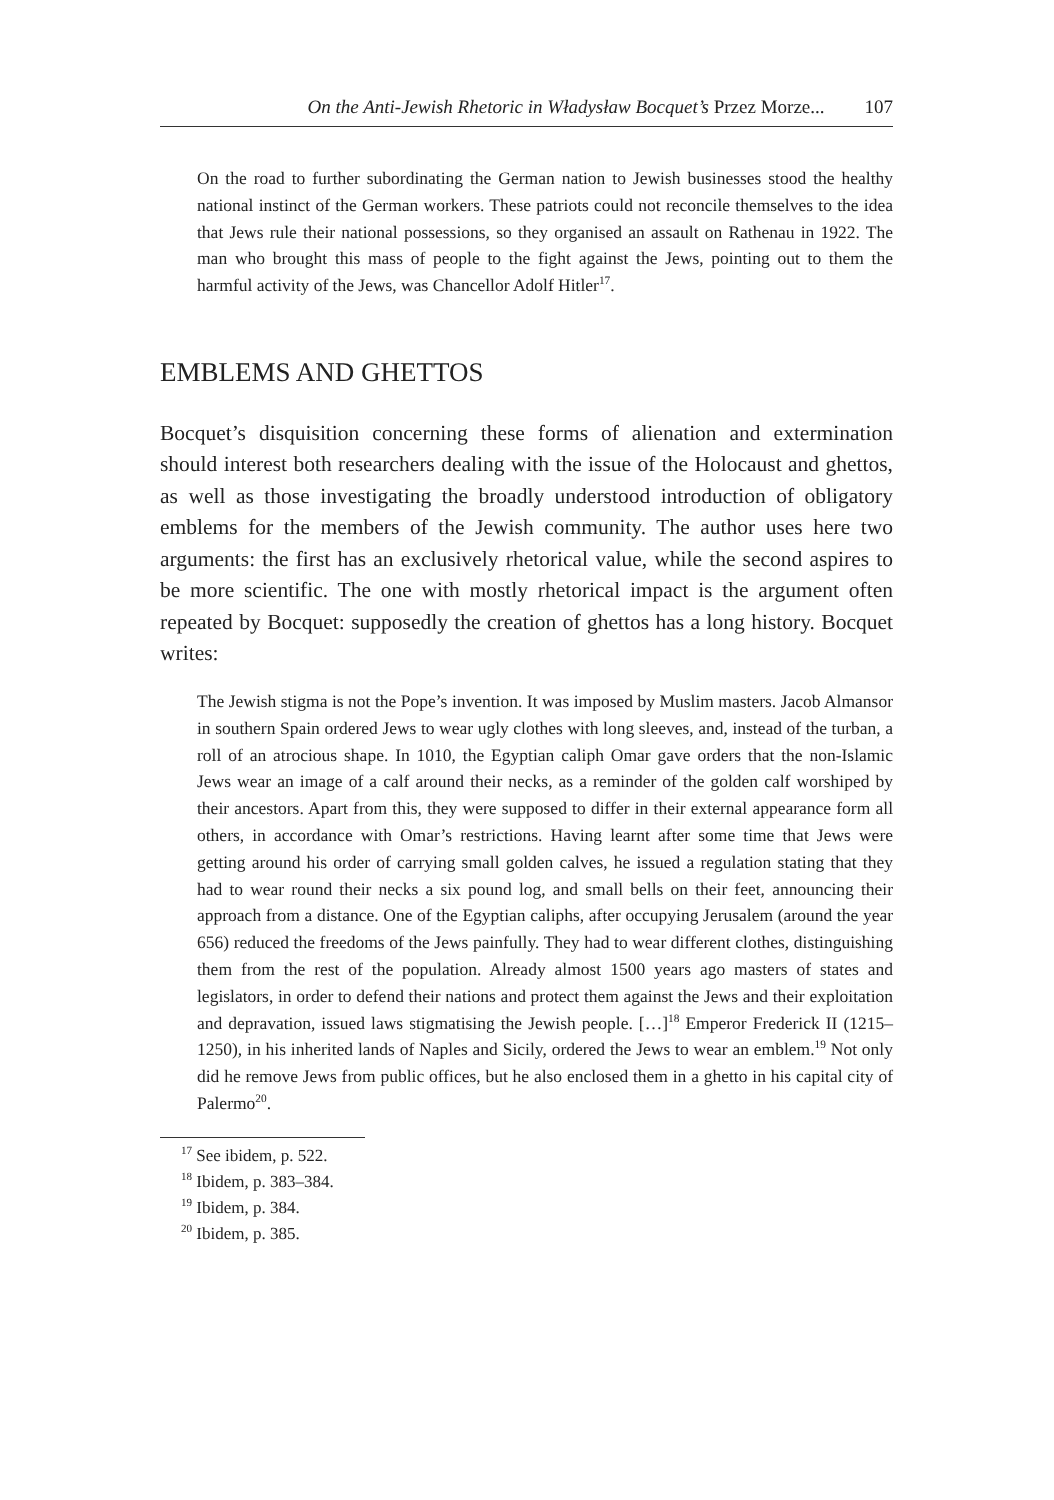On the Anti-Jewish Rhetoric in Władysław Bocquet’s Przez Morze... 107
On the road to further subordinating the German nation to Jewish businesses stood the healthy national instinct of the German workers. These patriots could not reconcile themselves to the idea that Jews rule their national possessions, so they organised an assault on Rathenau in 1922. The man who brought this mass of people to the fight against the Jews, pointing out to them the harmful activity of the Jews, was Chancellor Adolf Hitler<sup>17</sup>.
EMBLEMS AND GHETTOS
Bocquet’s disquisition concerning these forms of alienation and extermination should interest both researchers dealing with the issue of the Holocaust and ghettos, as well as those investigating the broadly understood introduction of obligatory emblems for the members of the Jewish community. The author uses here two arguments: the first has an exclusively rhetorical value, while the second aspires to be more scientific. The one with mostly rhetorical impact is the argument often repeated by Bocquet: supposedly the creation of ghettos has a long history. Bocquet writes:
The Jewish stigma is not the Pope’s invention. It was imposed by Muslim masters. Jacob Almansor in southern Spain ordered Jews to wear ugly clothes with long sleeves, and, instead of the turban, a roll of an atrocious shape. In 1010, the Egyptian caliph Omar gave orders that the non-Islamic Jews wear an image of a calf around their necks, as a reminder of the golden calf worshiped by their ancestors. Apart from this, they were supposed to differ in their external appearance form all others, in accordance with Omar’s restrictions. Having learnt after some time that Jews were getting around his order of carrying small golden calves, he issued a regulation stating that they had to wear round their necks a six pound log, and small bells on their feet, announcing their approach from a distance. One of the Egyptian caliphs, after occupying Jerusalem (around the year 656) reduced the freedoms of the Jews painfully. They had to wear different clothes, distinguishing them from the rest of the population. Already almost 1500 years ago masters of states and legislators, in order to defend their nations and protect them against the Jews and their exploitation and depravation, issued laws stigmatising the Jewish people. […]<sup>18</sup> Emperor Frederick II (1215–1250), in his inherited lands of Naples and Sicily, ordered the Jews to wear an emblem.<sup>19</sup> Not only did he remove Jews from public offices, but he also enclosed them in a ghetto in his capital city of Palermo<sup>20</sup>.
<sup>17</sup> See ibidem, p. 522.
<sup>18</sup> Ibidem, p. 383–384.
<sup>19</sup> Ibidem, p. 384.
<sup>20</sup> Ibidem, p. 385.